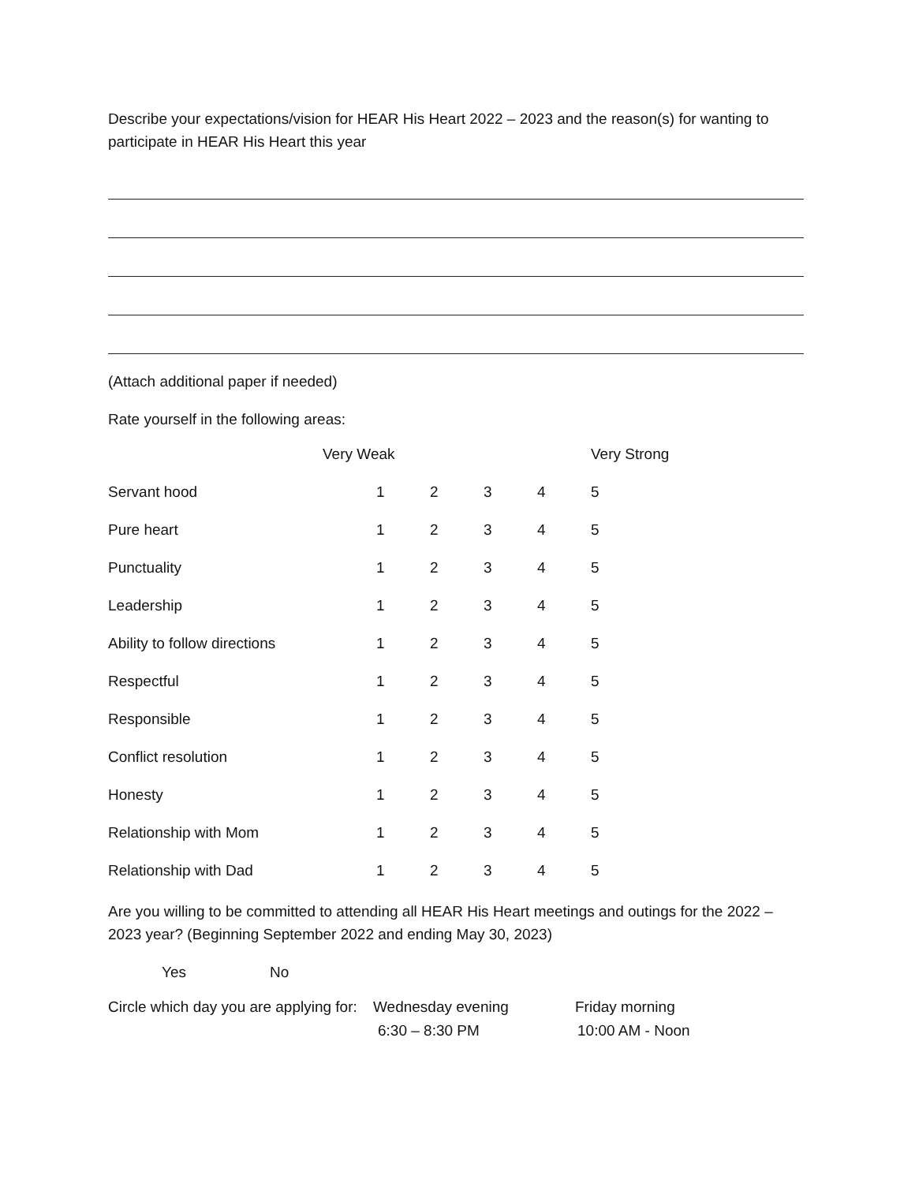Describe your expectations/vision for HEAR His Heart 2022 – 2023 and the reason(s) for wanting to participate in HEAR His Heart this year
(Attach additional paper if needed)
Rate yourself in the following areas:
| | Very Weak | | | | Very Strong |
| Servant hood | 1 | 2 | 3 | 4 | 5 |
| Pure heart | 1 | 2 | 3 | 4 | 5 |
| Punctuality | 1 | 2 | 3 | 4 | 5 |
| Leadership | 1 | 2 | 3 | 4 | 5 |
| Ability to follow directions | 1 | 2 | 3 | 4 | 5 |
| Respectful | 1 | 2 | 3 | 4 | 5 |
| Responsible | 1 | 2 | 3 | 4 | 5 |
| Conflict resolution | 1 | 2 | 3 | 4 | 5 |
| Honesty | 1 | 2 | 3 | 4 | 5 |
| Relationship with Mom | 1 | 2 | 3 | 4 | 5 |
| Relationship with Dad | 1 | 2 | 3 | 4 | 5 |
Are you willing to be committed to attending all HEAR His Heart meetings and outings for the 2022 – 2023 year? (Beginning September 2022 and ending May 30, 2023)
Yes No
| Circle which day you are applying for: | Wednesday evening | Friday morning |
| | 6:30 – 8:30 PM | 10:00 AM - Noon |